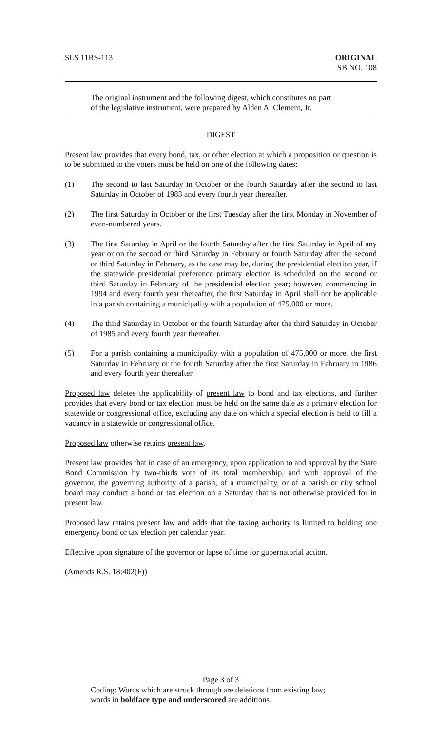SLS 11RS-113 ORIGINAL
SB NO. 108
The original instrument and the following digest, which constitutes no part
of the legislative instrument, were prepared by Alden A. Clement, Jr.
DIGEST
Present law provides that every bond, tax, or other election at which a proposition or question is to be submitted to the voters must be held on one of the following dates:
(1) The second to last Saturday in October or the fourth Saturday after the second to last Saturday in October of 1983 and every fourth year thereafter.
(2) The first Saturday in October or the first Tuesday after the first Monday in November of even-numbered years.
(3) The first Saturday in April or the fourth Saturday after the first Saturday in April of any year or on the second or third Saturday in February or fourth Saturday after the second or third Saturday in February, as the case may be, during the presidential election year, if the statewide presidential preference primary election is scheduled on the second or third Saturday in February of the presidential election year; however, commencing in 1994 and every fourth year thereafter, the first Saturday in April shall not be applicable in a parish containing a municipality with a population of 475,000 or more.
(4) The third Saturday in October or the fourth Saturday after the third Saturday in October of 1985 and every fourth year thereafter.
(5) For a parish containing a municipality with a population of 475,000 or more, the first Saturday in February or the fourth Saturday after the first Saturday in February in 1986 and every fourth year thereafter.
Proposed law deletes the applicability of present law to bond and tax elections, and further provides that every bond or tax election must be held on the same date as a primary election for statewide or congressional office, excluding any date on which a special election is held to fill a vacancy in a statewide or congressional office.
Proposed law otherwise retains present law.
Present law provides that in case of an emergency, upon application to and approval by the State Bond Commission by two-thirds vote of its total membership, and with approval of the governor, the governing authority of a parish, of a municipality, or of a parish or city school board may conduct a bond or tax election on a Saturday that is not otherwise provided for in present law.
Proposed law retains present law and adds that the taxing authority is limited to holding one emergency bond or tax election per calendar year.
Effective upon signature of the governor or lapse of time for gubernatorial action.
(Amends R.S. 18:402(F))
Page 3 of 3
Coding: Words which are struck through are deletions from existing law;
words in boldface type and underscored are additions.